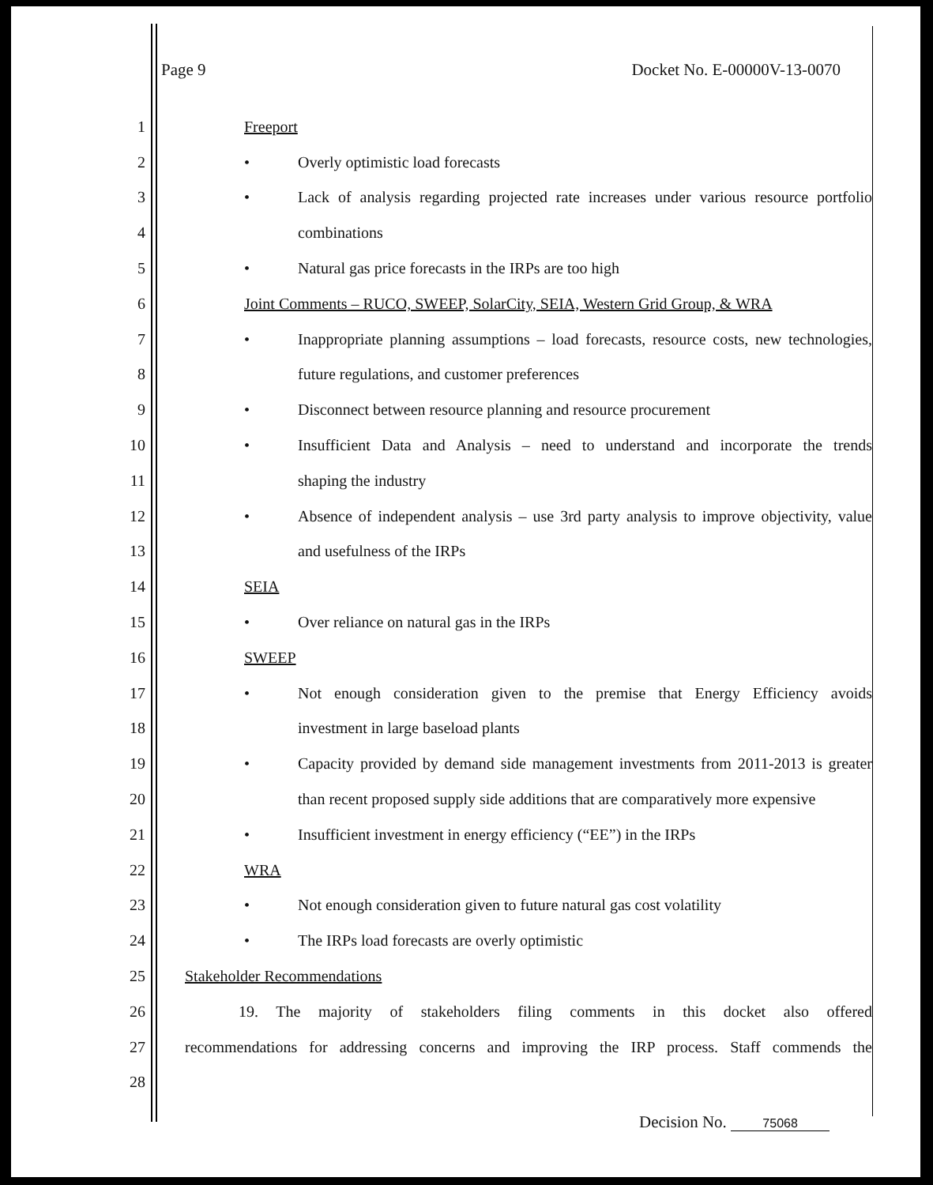Page 9 Docket No. E-00000V-13-0070
1 Freeport
2 • Overly optimistic load forecasts
3 • Lack of analysis regarding projected rate increases under various resource portfolio
4 combinations
5 • Natural gas price forecasts in the IRPs are too high
6 Joint Comments – RUCO, SWEEP, SolarCity, SEIA, Western Grid Group, & WRA
7 • Inappropriate planning assumptions – load forecasts, resource costs, new technologies,
8 future regulations, and customer preferences
9 • Disconnect between resource planning and resource procurement
10 • Insufficient Data and Analysis – need to understand and incorporate the trends
11 shaping the industry
12 • Absence of independent analysis – use 3rd party analysis to improve objectivity, value
13 and usefulness of the IRPs
14 SEIA
15 • Over reliance on natural gas in the IRPs
16 SWEEP
17 • Not enough consideration given to the premise that Energy Efficiency avoids
18 investment in large baseload plants
19 • Capacity provided by demand side management investments from 2011-2013 is greater
20 than recent proposed supply side additions that are comparatively more expensive
21 • Insufficient investment in energy efficiency (“EE”) in the IRPs
22 WRA
23 • Not enough consideration given to future natural gas cost volatility
24 • The IRPs load forecasts are overly optimistic
25 Stakeholder Recommendations
26 19. The majority of stakeholders filing comments in this docket also offered
27 recommendations for addressing concerns and improving the IRP process. Staff commends the
28
Decision No. 75068